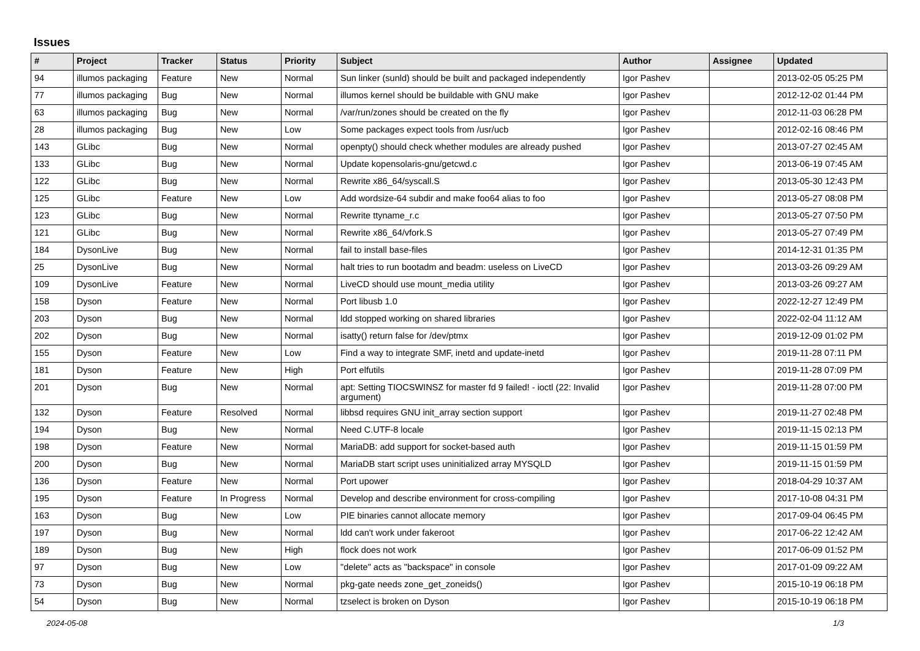Issues
| # | Project | Tracker | Status | Priority | Subject | Author | Assignee | Updated |
| --- | --- | --- | --- | --- | --- | --- | --- | --- |
| 94 | illumos packaging | Feature | New | Normal | Sun linker (sunld) should be built and packaged independently | Igor Pashev | | 2013-02-05 05:25 PM |
| 77 | illumos packaging | Bug | New | Normal | illumos kernel should be buildable with GNU make | Igor Pashev | | 2012-12-02 01:44 PM |
| 63 | illumos packaging | Bug | New | Normal | /var/run/zones should be created on the fly | Igor Pashev | | 2012-11-03 06:28 PM |
| 28 | illumos packaging | Bug | New | Low | Some packages expect tools from /usr/ucb | Igor Pashev | | 2012-02-16 08:46 PM |
| 143 | GLibc | Bug | New | Normal | openpty() should check whether modules are already pushed | Igor Pashev | | 2013-07-27 02:45 AM |
| 133 | GLibc | Bug | New | Normal | Update kopensolaris-gnu/getcwd.c | Igor Pashev | | 2013-06-19 07:45 AM |
| 122 | GLibc | Bug | New | Normal | Rewrite x86_64/syscall.S | Igor Pashev | | 2013-05-30 12:43 PM |
| 125 | GLibc | Feature | New | Low | Add wordsize-64 subdir and make foo64 alias to foo | Igor Pashev | | 2013-05-27 08:08 PM |
| 123 | GLibc | Bug | New | Normal | Rewrite ttyname_r.c | Igor Pashev | | 2013-05-27 07:50 PM |
| 121 | GLibc | Bug | New | Normal | Rewrite x86_64/vfork.S | Igor Pashev | | 2013-05-27 07:49 PM |
| 184 | DysonLive | Bug | New | Normal | fail to install base-files | Igor Pashev | | 2014-12-31 01:35 PM |
| 25 | DysonLive | Bug | New | Normal | halt tries to run bootadm and beadm: useless on LiveCD | Igor Pashev | | 2013-03-26 09:29 AM |
| 109 | DysonLive | Feature | New | Normal | LiveCD should use mount_media utility | Igor Pashev | | 2013-03-26 09:27 AM |
| 158 | Dyson | Feature | New | Normal | Port libusb 1.0 | Igor Pashev | | 2022-12-27 12:49 PM |
| 203 | Dyson | Bug | New | Normal | ldd stopped working on shared libraries | Igor Pashev | | 2022-02-04 11:12 AM |
| 202 | Dyson | Bug | New | Normal | isatty() return false for /dev/ptmx | Igor Pashev | | 2019-12-09 01:02 PM |
| 155 | Dyson | Feature | New | Low | Find a way to integrate SMF, inetd and update-inetd | Igor Pashev | | 2019-11-28 07:11 PM |
| 181 | Dyson | Feature | New | High | Port elfutils | Igor Pashev | | 2019-11-28 07:09 PM |
| 201 | Dyson | Bug | New | Normal | apt: Setting TIOCSWINSZ for master fd 9 failed! - ioctl (22: Invalid argument) | Igor Pashev | | 2019-11-28 07:00 PM |
| 132 | Dyson | Feature | Resolved | Normal | libbsd requires GNU init_array section support | Igor Pashev | | 2019-11-27 02:48 PM |
| 194 | Dyson | Bug | New | Normal | Need C.UTF-8 locale | Igor Pashev | | 2019-11-15 02:13 PM |
| 198 | Dyson | Feature | New | Normal | MariaDB: add support for socket-based auth | Igor Pashev | | 2019-11-15 01:59 PM |
| 200 | Dyson | Bug | New | Normal | MariaDB start script uses uninitialized array MYSQLD | Igor Pashev | | 2019-11-15 01:59 PM |
| 136 | Dyson | Feature | New | Normal | Port upower | Igor Pashev | | 2018-04-29 10:37 AM |
| 195 | Dyson | Feature | In Progress | Normal | Develop and describe environment for cross-compiling | Igor Pashev | | 2017-10-08 04:31 PM |
| 163 | Dyson | Bug | New | Low | PIE binaries cannot allocate memory | Igor Pashev | | 2017-09-04 06:45 PM |
| 197 | Dyson | Bug | New | Normal | ldd can't work under fakeroot | Igor Pashev | | 2017-06-22 12:42 AM |
| 189 | Dyson | Bug | New | High | flock does not work | Igor Pashev | | 2017-06-09 01:52 PM |
| 97 | Dyson | Bug | New | Low | "delete" acts as "backspace" in console | Igor Pashev | | 2017-01-09 09:22 AM |
| 73 | Dyson | Bug | New | Normal | pkg-gate needs zone_get_zoneids() | Igor Pashev | | 2015-10-19 06:18 PM |
| 54 | Dyson | Bug | New | Normal | tzselect is broken on Dyson | Igor Pashev | | 2015-10-19 06:18 PM |
2024-05-08 1/3